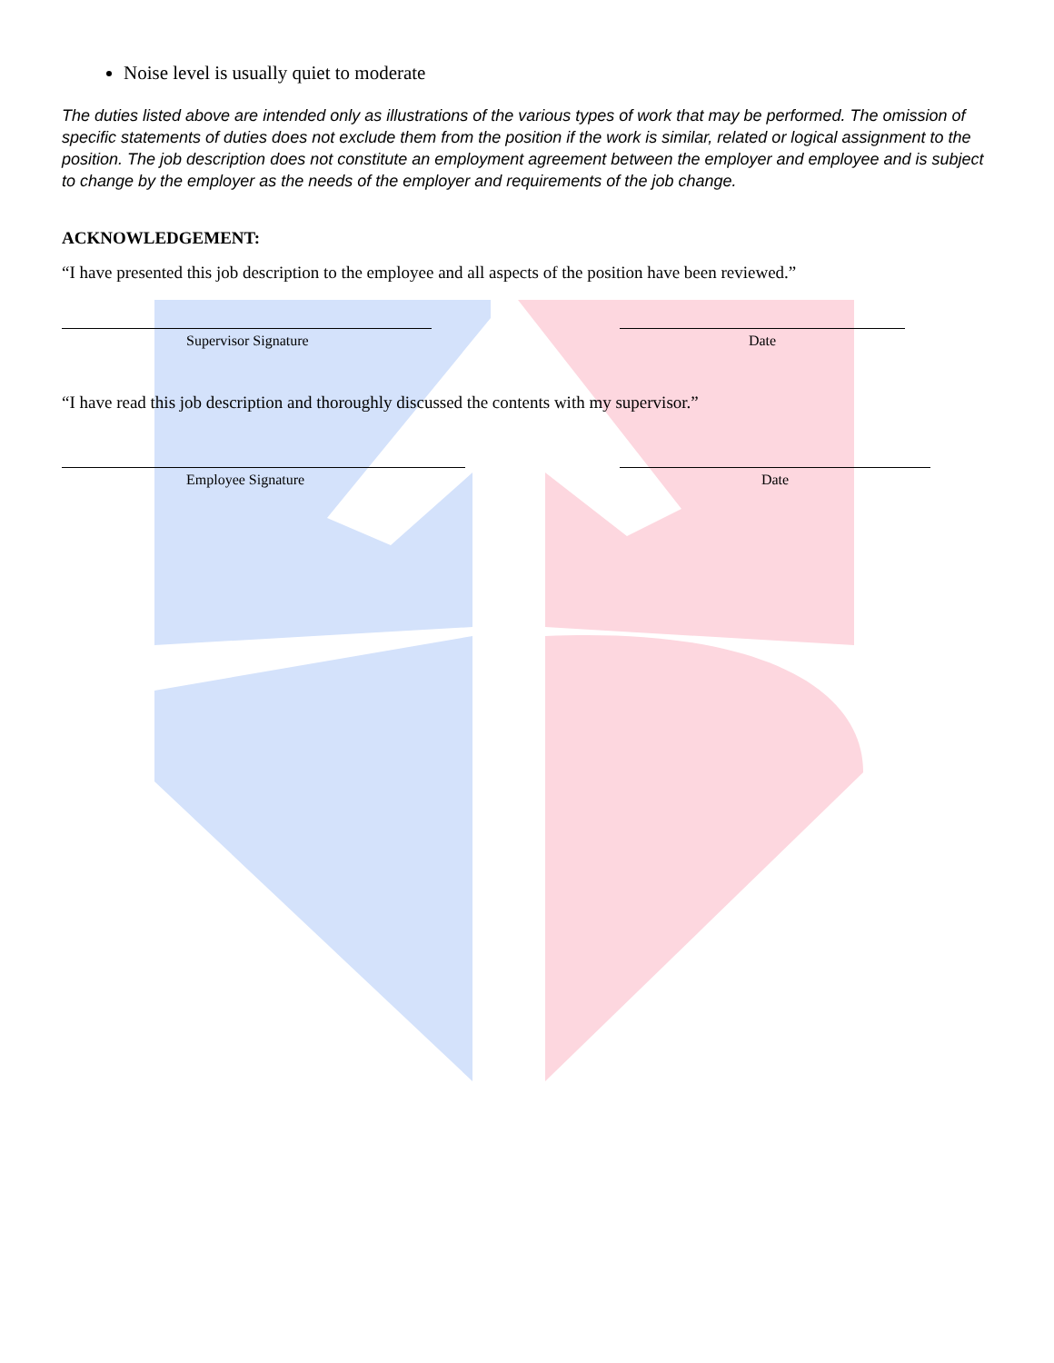Noise level is usually quiet to moderate
The duties listed above are intended only as illustrations of the various types of work that may be performed. The omission of specific statements of duties does not exclude them from the position if the work is similar, related or logical assignment to the position. The job description does not constitute an employment agreement between the employer and employee and is subject to change by the employer as the needs of the employer and requirements of the job change.
ACKNOWLEDGEMENT:
“I have presented this job description to the employee and all aspects of the position have been reviewed.”
Supervisor Signature Date
“I have read this job description and thoroughly discussed the contents with my supervisor.”
Employee Signature Date